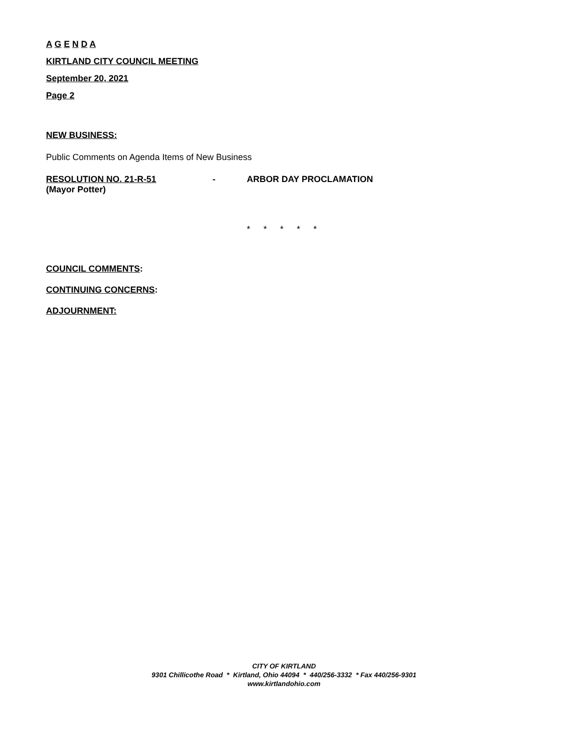A G E N D A
KIRTLAND CITY COUNCIL MEETING
September 20, 2021
Page 2
NEW BUSINESS:
Public Comments on Agenda Items of New Business
RESOLUTION NO. 21-R-51 - ARBOR DAY PROCLAMATION
(Mayor Potter)
* * * * *
COUNCIL COMMENTS:
CONTINUING CONCERNS:
ADJOURNMENT:
CITY OF KIRTLAND
9301 Chillicothe Road * Kirtland, Ohio 44094 * 440/256-3332 * Fax 440/256-9301
www.kirtlandohio.com